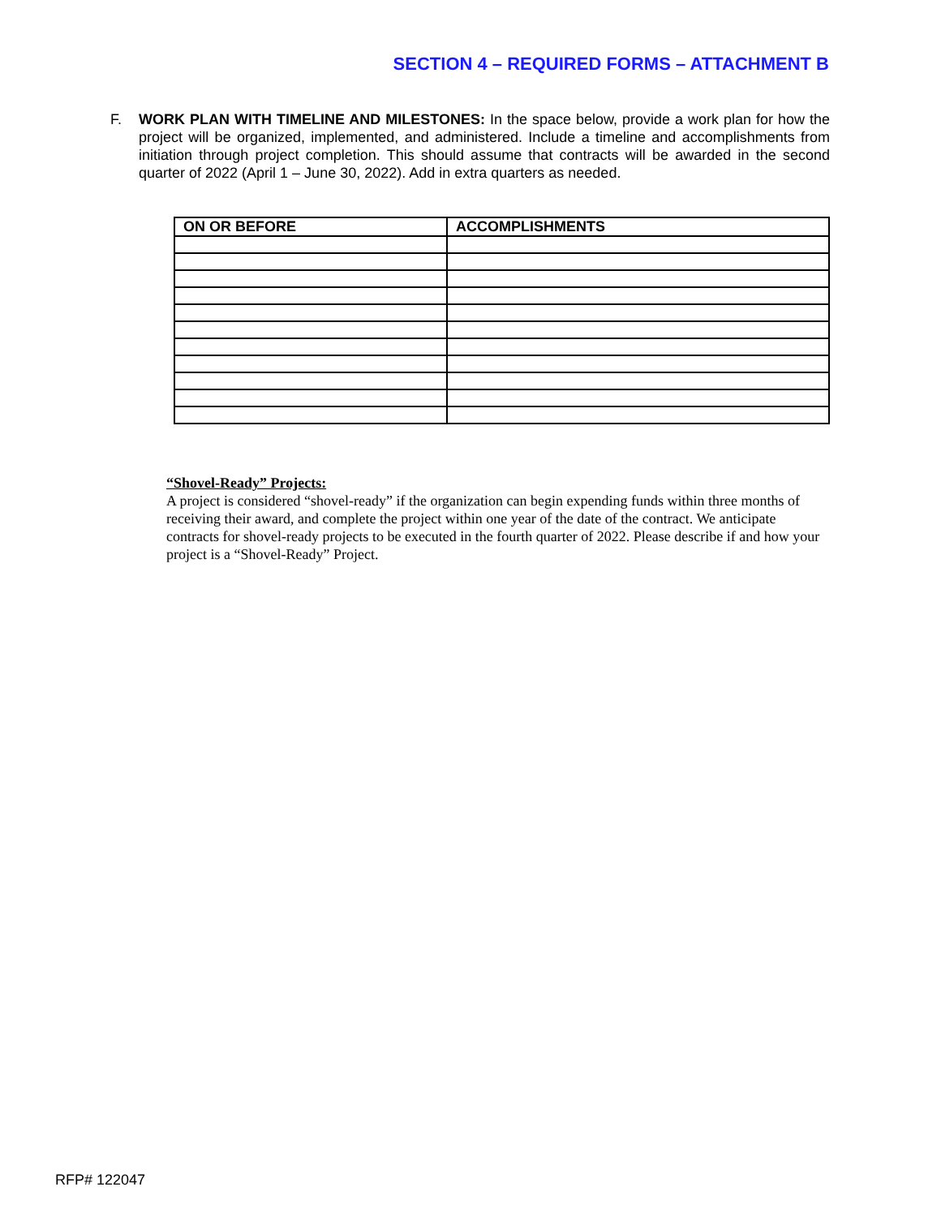SECTION 4 – REQUIRED FORMS – ATTACHMENT B
F. WORK PLAN WITH TIMELINE AND MILESTONES: In the space below, provide a work plan for how the project will be organized, implemented, and administered. Include a timeline and accomplishments from initiation through project completion. This should assume that contracts will be awarded in the second quarter of 2022 (April 1 – June 30, 2022). Add in extra quarters as needed.
| ON OR BEFORE | ACCOMPLISHMENTS |
| --- | --- |
“Shovel-Ready” Projects:
A project is considered “shovel-ready” if the organization can begin expending funds within three months of receiving their award, and complete the project within one year of the date of the contract. We anticipate contracts for shovel-ready projects to be executed in the fourth quarter of 2022. Please describe if and how your project is a “Shovel-Ready” Project.
RFP# 122047